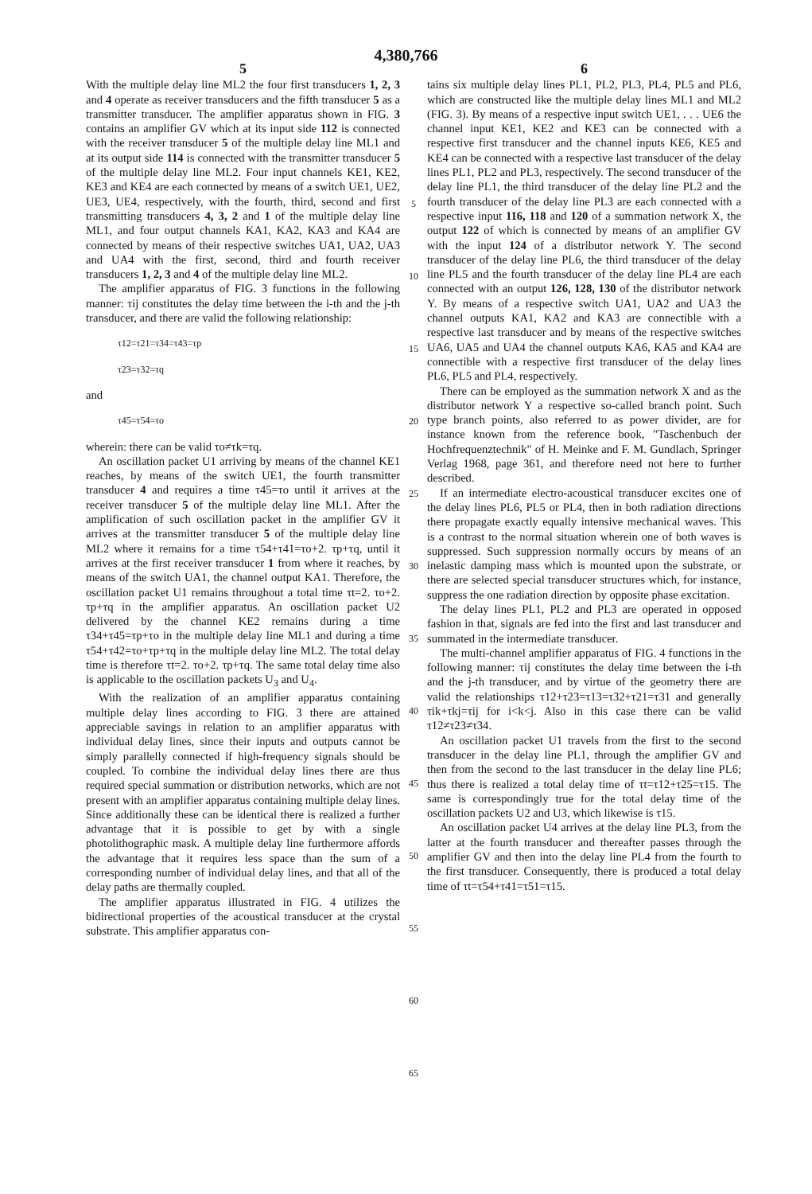4,380,766
5
With the multiple delay line ML2 the four first transducers 1, 2, 3 and 4 operate as receiver transducers and the fifth transducer 5 as a transmitter transducer. The amplifier apparatus shown in FIG. 3 contains an amplifier GV which at its input side 112 is connected with the receiver transducer 5 of the multiple delay line ML1 and at its output side 114 is connected with the transmitter transducer 5 of the multiple delay line ML2. Four input channels KE1, KE2, KE3 and KE4 are each connected by means of a switch UE1, UE2, UE3, UE4, respectively, with the fourth, third, second and first transmitting transducers 4, 3, 2 and 1 of the multiple delay line ML1, and four output channels KA1, KA2, KA3 and KA4 are connected by means of their respective switches UA1, UA2, UA3 and UA4 with the first, second, third and fourth receiver transducers 1, 2, 3 and 4 of the multiple delay line ML2.
The amplifier apparatus of FIG. 3 functions in the following manner: τij constitutes the delay time between the i-th and the j-th transducer, and there are valid the following relationship:
τ12=τ21=τ34=τ43=τp
τ23=τ32=τq
and
τ45=τ54=τo
wherein: there can be valid τo≠τk=τq.
An oscillation packet U1 arriving by means of the channel KE1 reaches, by means of the switch UE1, the fourth transmitter transducer 4 and requires a time τ45=τo until it arrives at the receiver transducer 5 of the multiple delay line ML1. After the amplification of such oscillation packet in the amplifier GV it arrives at the transmitter transducer 5 of the multiple delay line ML2 where it remains for a time τ54+τ41=τo+2. τp+τq, until it arrives at the first receiver transducer 1 from where it reaches, by means of the switch UA1, the channel output KA1. Therefore, the oscillation packet U1 remains throughout a total time τt=2. τo+2. τp+τq in the amplifier apparatus. An oscillation packet U2 delivered by the channel KE2 remains during a time τ34+τ45=τp+τo in the multiple delay line ML1 and during a time τ54+τ42=τo+τp+τq in the multiple delay line ML2. The total delay time is therefore τt=2. τo+2. τp+τq. The same total delay time also is applicable to the oscillation packets U<sub>3</sub> and U<sub>4</sub>.
With the realization of an amplifier apparatus containing multiple delay lines according to FIG. 3 there are attained appreciable savings in relation to an amplifier apparatus with individual delay lines, since their inputs and outputs cannot be simply parallelly connected if high-frequency signals should be coupled. To combine the individual delay lines there are thus required special summation or distribution networks, which are not present with an amplifier apparatus containing multiple delay lines. Since additionally these can be identical there is realized a further advantage that it is possible to get by with a single photolithographic mask. A multiple delay line furthermore affords the advantage that it requires less space than the sum of a corresponding number of individual delay lines, and that all of the delay paths are thermally coupled.
The amplifier apparatus illustrated in FIG. 4 utilizes the bidirectional properties of the acoustical transducer at the crystal substrate. This amplifier apparatus con-
5
10
15
20
25
30
35
40
45
50
55
60
65
6
tains six multiple delay lines PL1, PL2, PL3, PL4, PL5 and PL6, which are constructed like the multiple delay lines ML1 and ML2 (FIG. 3). By means of a respective input switch UE1, . . . UE6 the channel input KE1, KE2 and KE3 can be connected with a respective first transducer and the channel inputs KE6, KE5 and KE4 can be connected with a respective last transducer of the delay lines PL1, PL2 and PL3, respectively. The second transducer of the delay line PL1, the third transducer of the delay line PL2 and the fourth transducer of the delay line PL3 are each connected with a respective input 116, 118 and 120 of a summation network X, the output 122 of which is connected by means of an amplifier GV with the input 124 of a distributor network Y. The second transducer of the delay line PL6, the third transducer of the delay line PL5 and the fourth transducer of the delay line PL4 are each connected with an output 126, 128, 130 of the distributor network Y. By means of a respective switch UA1, UA2 and UA3 the channel outputs KA1, KA2 and KA3 are connectible with a respective last transducer and by means of the respective switches UA6, UA5 and UA4 the channel outputs KA6, KA5 and KA4 are connectible with a respective first transducer of the delay lines PL6, PL5 and PL4, respectively.
There can be employed as the summation network X and as the distributor network Y a respective so-called branch point. Such type branch points, also referred to as power divider, are for instance known from the reference book, "Taschenbuch der Hochfrequenztechnik" of H. Meinke and F. M. Gundlach, Springer Verlag 1968, page 361, and therefore need not here to further described.
If an intermediate electro-acoustical transducer excites one of the delay lines PL6, PL5 or PL4, then in both radiation directions there propagate exactly equally intensive mechanical waves. This is a contrast to the normal situation wherein one of both waves is suppressed. Such suppression normally occurs by means of an inelastic damping mass which is mounted upon the substrate, or there are selected special transducer structures which, for instance, suppress the one radiation direction by opposite phase excitation.
The delay lines PL1, PL2 and PL3 are operated in opposed fashion in that, signals are fed into the first and last transducer and summated in the intermediate transducer.
The multi-channel amplifier apparatus of FIG. 4 functions in the following manner: τij constitutes the delay time between the i-th and the j-th transducer, and by virtue of the geometry there are valid the relationships τ12+τ23=τ13=τ32+τ21=τ31 and generally τik+τkj=τij for i<k<j. Also in this case there can be valid τ12≠τ23≠τ34.
An oscillation packet U1 travels from the first to the second transducer in the delay line PL1, through the amplifier GV and then from the second to the last transducer in the delay line PL6; thus there is realized a total delay time of τt=τ12+τ25=τ15. The same is correspondingly true for the total delay time of the oscillation packets U2 and U3, which likewise is τ15.
An oscillation packet U4 arrives at the delay line PL3, from the latter at the fourth transducer and thereafter passes through the amplifier GV and then into the delay line PL4 from the fourth to the first transducer. Consequently, there is produced a total delay time of τt=τ54+τ41=τ51=τ15.